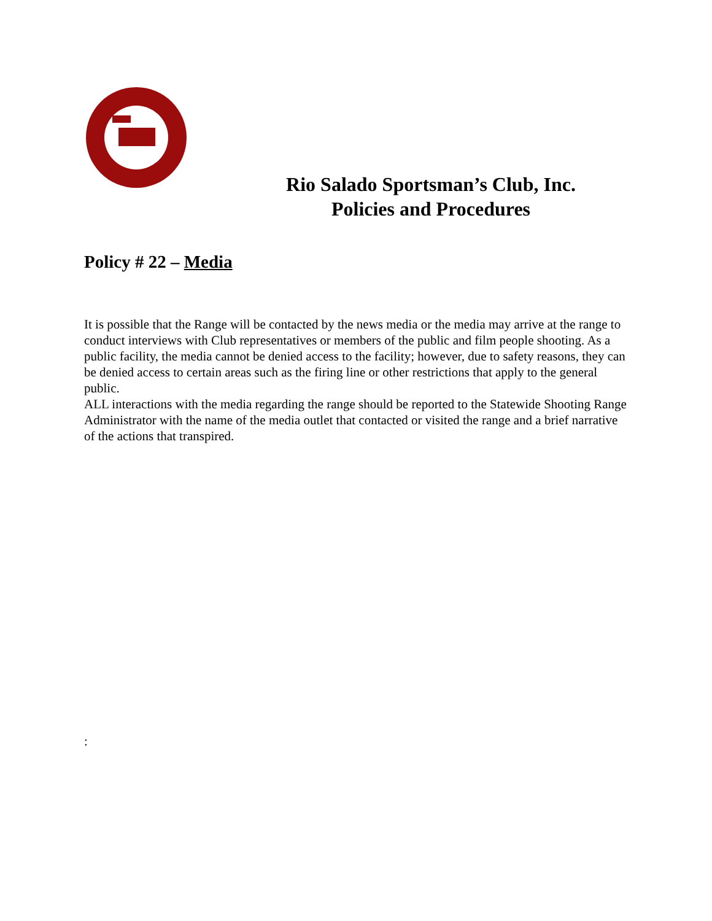Rio Salado Sportsman’s Club, Inc.
Policies and Procedures
Policy # 22 – Media
It is possible that the Range will be contacted by the news media or the media may arrive at the range to conduct interviews with Club representatives or members of the public and film people shooting. As a public facility, the media cannot be denied access to the facility; however, due to safety reasons, they can be denied access to certain areas such as the firing line or other restrictions that apply to the general public.
ALL interactions with the media regarding the range should be reported to the Statewide Shooting Range Administrator with the name of the media outlet that contacted or visited the range and a brief narrative of the actions that transpired.
: